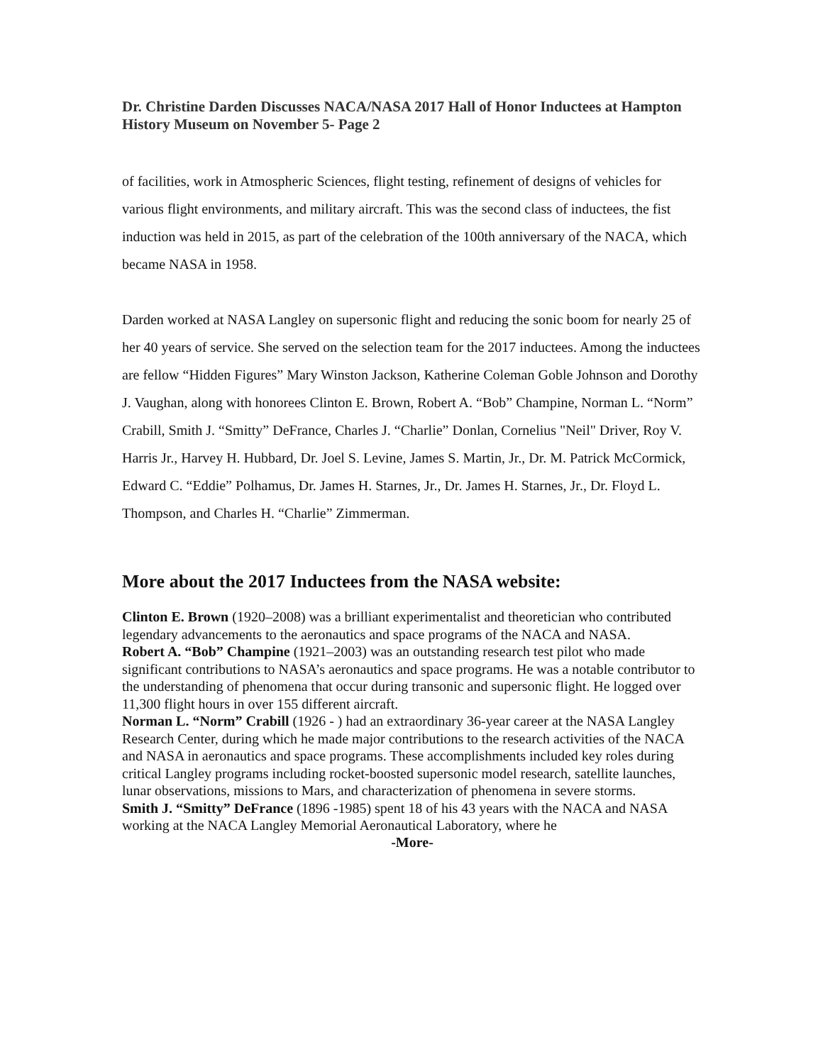Dr. Christine Darden Discusses NACA/NASA 2017 Hall of Honor Inductees at Hampton History Museum on November 5- Page 2
of facilities, work in Atmospheric Sciences, flight testing, refinement of designs of vehicles for various flight environments, and military aircraft. This was the second class of inductees, the fist induction was held in 2015, as part of the celebration of the 100th anniversary of the NACA, which became NASA in 1958.
Darden worked at NASA Langley on supersonic flight and reducing the sonic boom for nearly 25 of her 40 years of service. She served on the selection team for the 2017 inductees. Among the inductees are fellow “Hidden Figures” Mary Winston Jackson, Katherine Coleman Goble Johnson and Dorothy J. Vaughan, along with honorees Clinton E. Brown, Robert A. “Bob” Champine, Norman L. “Norm” Crabill, Smith J. “Smitty” DeFrance, Charles J. “Charlie” Donlan, Cornelius "Neil" Driver, Roy V. Harris Jr., Harvey H. Hubbard, Dr. Joel S. Levine, James S. Martin, Jr., Dr. M. Patrick McCormick, Edward C. “Eddie” Polhamus, Dr. James H. Starnes, Jr., Dr. James H. Starnes, Jr., Dr. Floyd L. Thompson, and Charles H. “Charlie” Zimmerman.
More about the 2017 Inductees from the NASA website:
Clinton E. Brown (1920–2008) was a brilliant experimentalist and theoretician who contributed legendary advancements to the aeronautics and space programs of the NACA and NASA.
Robert A. “Bob” Champine (1921–2003) was an outstanding research test pilot who made significant contributions to NASA’s aeronautics and space programs. He was a notable contributor to the understanding of phenomena that occur during transonic and supersonic flight. He logged over 11,300 flight hours in over 155 different aircraft.
Norman L. “Norm” Crabill (1926 - ) had an extraordinary 36-year career at the NASA Langley Research Center, during which he made major contributions to the research activities of the NACA and NASA in aeronautics and space programs. These accomplishments included key roles during critical Langley programs including rocket-boosted supersonic model research, satellite launches, lunar observations, missions to Mars, and characterization of phenomena in severe storms.
Smith J. “Smitty” DeFrance (1896 -1985) spent 18 of his 43 years with the NACA and NASA working at the NACA Langley Memorial Aeronautical Laboratory, where he
-More-